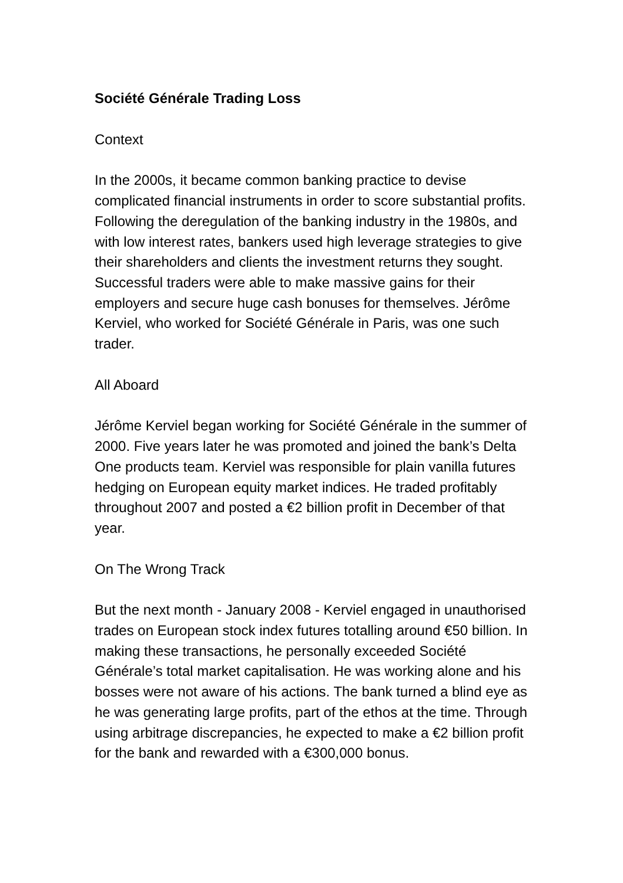Société Générale Trading Loss
Context
In the 2000s, it became common banking practice to devise complicated financial instruments in order to score substantial profits. Following the deregulation of the banking industry in the 1980s, and with low interest rates, bankers used high leverage strategies to give their shareholders and clients the investment returns they sought. Successful traders were able to make massive gains for their employers and secure huge cash bonuses for themselves. Jérôme Kerviel, who worked for Société Générale in Paris, was one such trader.
All Aboard
Jérôme Kerviel began working for Société Générale in the summer of 2000. Five years later he was promoted and joined the bank’s Delta One products team. Kerviel was responsible for plain vanilla futures hedging on European equity market indices. He traded profitably throughout 2007 and posted a €2 billion profit in December of that year.
On The Wrong Track
But the next month - January 2008 - Kerviel engaged in unauthorised trades on European stock index futures totalling around €50 billion. In making these transactions, he personally exceeded Société Générale’s total market capitalisation. He was working alone and his bosses were not aware of his actions. The bank turned a blind eye as he was generating large profits, part of the ethos at the time. Through using arbitrage discrepancies, he expected to make a €2 billion profit for the bank and rewarded with a €300,000 bonus.